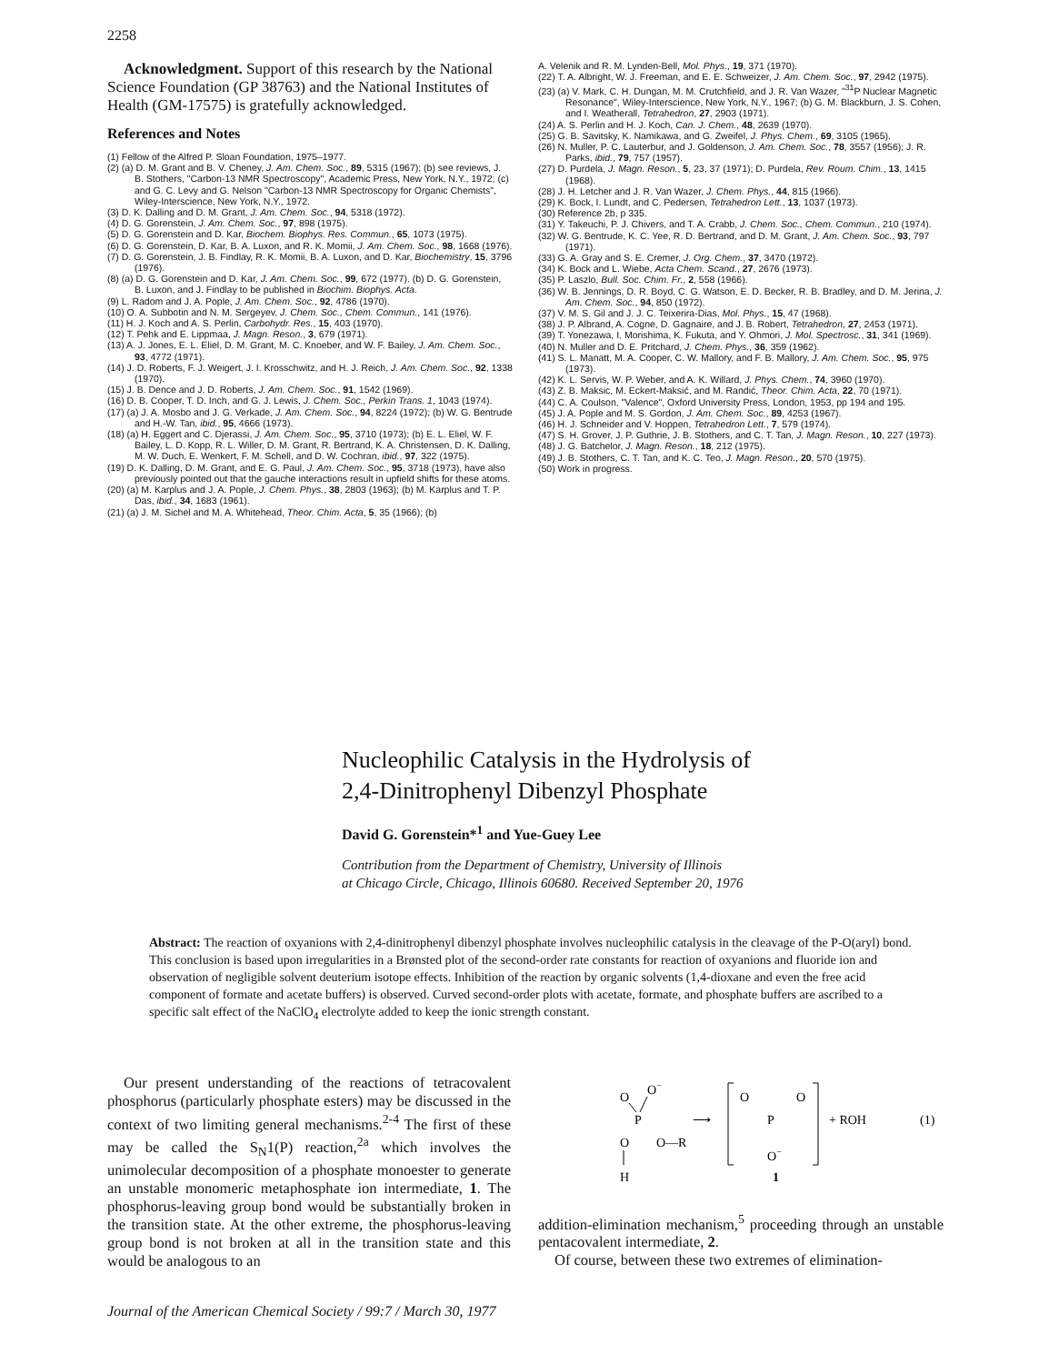2258
Acknowledgment. Support of this research by the National Science Foundation (GP 38763) and the National Institutes of Health (GM-17575) is gratefully acknowledged.
References and Notes
(1) Fellow of the Alfred P. Sloan Foundation, 1975–1977.
(2) (a) D. M. Grant and B. V. Cheney, J. Am. Chem. Soc., 89, 5315 (1967); (b) see reviews, J. B. Stothers, "Carbon-13 NMR Spectroscopy", Academic Press, New York, N.Y., 1972; (c) and G. C. Levy and G. Nelson "Carbon-13 NMR Spectroscopy for Organic Chemists", Wiley-Interscience, New York, N.Y., 1972.
(3) D. K. Dalling and D. M. Grant, J. Am. Chem. Soc., 94, 5318 (1972).
(4) D. G. Gorenstein, J. Am. Chem. Soc., 97, 898 (1975).
(5) D. G. Gorenstein and D. Kar, Biochem. Biophys. Res. Commun., 65, 1073 (1975).
(6) D. G. Gorenstein, D. Kar, B. A. Luxon, and R. K. Momii, J. Am. Chem. Soc., 98, 1668 (1976).
(7) D. G. Gorenstein, J. B. Findlay, R. K. Momii, B. A. Luxon, and D. Kar, Biochemistry, 15, 3796 (1976).
(8) (a) D. G. Gorenstein and D. Kar, J. Am. Chem. Soc., 99, 672 (1977). (b) D. G. Gorenstein, B. Luxon, and J. Findlay to be published in Biochim. Biophys. Acta.
(9) L. Radom and J. A. Pople, J. Am. Chem. Soc., 92, 4786 (1970).
(10) O. A. Subbotin and N. M. Sergeyev, J. Chem. Soc., Chem. Commun., 141 (1976).
(11) H. J. Koch and A. S. Perlin, Carbohydr. Res., 15, 403 (1970).
(12) T. Pehk and E. Lippmaa, J. Magn. Reson., 3, 679 (1971).
(13) A. J. Jones, E. L. Eliel, D. M. Grant, M. C. Knoeber, and W. F. Bailey, J. Am. Chem. Soc., 93, 4772 (1971).
(14) J. D. Roberts, F. J. Weigert, J. I. Krosschwitz, and H. J. Reich, J. Am. Chem. Soc., 92, 1338 (1970).
(15) J. B. Dence and J. D. Roberts, J. Am. Chem. Soc., 91, 1542 (1969).
(16) D. B. Cooper, T. D. Inch, and G. J. Lewis, J. Chem. Soc., Perkin Trans. 1, 1043 (1974).
(17) (a) J. A. Mosbo and J. G. Verkade, J. Am. Chem. Soc., 94, 8224 (1972); (b) W. G. Bentrude and H.-W. Tan, ibid., 95, 4666 (1973).
(18) (a) H. Eggert and C. Djerassi, J. Am. Chem. Soc., 95, 3710 (1973); (b) E. L. Eliel, W. F. Bailey, L. D. Kopp, R. L. Willer, D. M. Grant, R. Bertrand, K. A. Christensen, D. K. Dalling, M. W. Duch, E. Wenkert, F. M. Schell, and D. W. Cochran, ibid., 97, 322 (1975).
(19) D. K. Dalling, D. M. Grant, and E. G. Paul, J. Am. Chem. Soc., 95, 3718 (1973), have also previously pointed out that the gauche interactions result in upfield shifts for these atoms.
(20) (a) M. Karplus and J. A. Pople, J. Chem. Phys., 38, 2803 (1963); (b) M. Karplus and T. P. Das, ibid., 34, 1683 (1961).
(21) (a) J. M. Sichel and M. A. Whitehead, Theor. Chim. Acta, 5, 35 (1966); (b)
A. Velenik and R. M. Lynden-Bell, Mol. Phys., 19, 371 (1970).
(22) T. A. Albright, W. J. Freeman, and E. E. Schweizer, J. Am. Chem. Soc., 97, 2942 (1975).
(23) (a) V. Mark, C. H. Dungan, M. M. Crutchfield, and J. R. Van Wazer, "<sup>31</sup>P Nuclear Magnetic Resonance", Wiley-Interscience, New York, N.Y., 1967; (b) G. M. Blackburn, J. S. Cohen, and I. Weatherall, Tetrahedron, 27, 2903 (1971).
(24) A. S. Perlin and H. J. Koch, Can. J. Chem., 48, 2639 (1970).
(25) G. B. Savitsky, K. Namikawa, and G. Zweifel, J. Phys. Chem., 69, 3105 (1965).
(26) N. Muller, P. C. Lauterbur, and J. Goldenson, J. Am. Chem. Soc., 78, 3557 (1956); J. R. Parks, ibid., 79, 757 (1957).
(27) D. Purdela, J. Magn. Reson., 5, 23, 37 (1971); D. Purdela, Rev. Roum. Chim., 13, 1415 (1968).
(28) J. H. Letcher and J. R. Van Wazer, J. Chem. Phys., 44, 815 (1966).
(29) K. Bock, I. Lundt, and C. Pedersen, Tetrahedron Lett., 13, 1037 (1973).
(30) Reference 2b, p 335.
(31) Y. Takeuchi, P. J. Chivers, and T. A. Crabb, J. Chem. Soc., Chem. Commun., 210 (1974).
(32) W. G. Bentrude, K. C. Yee, R. D. Bertrand, and D. M. Grant, J. Am. Chem. Soc., 93, 797 (1971).
(33) G. A. Gray and S. E. Cremer, J. Org. Chem., 37, 3470 (1972).
(34) K. Bock and L. Wiebe, Acta Chem. Scand., 27, 2676 (1973).
(35) P. Laszlo, Bull. Soc. Chim. Fr., 2, 558 (1966).
(36) W. B. Jennings, D. R. Boyd, C. G. Watson, E. D. Becker, R. B. Bradley, and D. M. Jerina, J. Am. Chem. Soc., 94, 850 (1972).
(37) V. M. S. Gil and J. J. C. Teixerira-Dias, Mol. Phys., 15, 47 (1968).
(38) J. P. Albrand, A. Cogne, D. Gagnaire, and J. B. Robert, Tetrahedron, 27, 2453 (1971).
(39) T. Yonezawa, I. Morishima, K. Fukuta, and Y. Ohmori, J. Mol. Spectrosc., 31, 341 (1969).
(40) N. Muller and D. E. Pritchard, J. Chem. Phys., 36, 359 (1962).
(41) S. L. Manatt, M. A. Cooper, C. W. Mallory, and F. B. Mallory, J. Am. Chem. Soc., 95, 975 (1973).
(42) K. L. Servis, W. P. Weber, and A. K. Willard, J. Phys. Chem., 74, 3960 (1970).
(43) Z. B. Maksic, M. Eckert-Maksić, and M. Randić, Theor. Chim. Acta, 22, 70 (1971).
(44) C. A. Coulson, "Valence", Oxford University Press, London, 1953, pp 194 and 195.
(45) J. A. Pople and M. S. Gordon, J. Am. Chem. Soc., 89, 4253 (1967).
(46) H. J. Schneider and V. Hoppen, Tetrahedron Lett., 7, 579 (1974).
(47) S. H. Grover, J. P. Guthrie, J. B. Stothers, and C. T. Tan, J. Magn. Reson., 10, 227 (1973).
(48) J. G. Batchelor, J. Magn. Reson., 18, 212 (1975).
(49) J. B. Stothers, C. T. Tan, and K. C. Teo, J. Magn. Reson., 20, 570 (1975).
(50) Work in progress.
Nucleophilic Catalysis in the Hydrolysis of
2,4-Dinitrophenyl Dibenzyl Phosphate
David G. Gorenstein*<sup>1</sup> and Yue-Guey Lee
Contribution from the Department of Chemistry, University of Illinois
at Chicago Circle, Chicago, Illinois 60680. Received September 20, 1976
Abstract: The reaction of oxyanions with 2,4-dinitrophenyl dibenzyl phosphate involves nucleophilic catalysis in the cleavage of the P-O(aryl) bond. This conclusion is based upon irregularities in a Brønsted plot of the second-order rate constants for reaction of oxyanions and fluoride ion and observation of negligible solvent deuterium isotope effects. Inhibition of the reaction by organic solvents (1,4-dioxane and even the free acid component of formate and acetate buffers) is observed. Curved second-order plots with acetate, formate, and phosphate buffers are ascribed to a specific salt effect of the NaClO<sub>4</sub> electrolyte added to keep the ionic strength constant.
Our present understanding of the reactions of tetracovalent phosphorus (particularly phosphate esters) may be discussed in the context of two limiting general mechanisms.<sup>2-4</sup> The first of these may be called the S<sub>N</sub>1(P) reaction,<sup>2a</sup> which involves the unimolecular decomposition of a phosphate monoester to generate an unstable monomeric metaphosphate ion intermediate, 1. The phosphorus-leaving group bond would be substantially broken in the transition state. At the other extreme, the phosphorus-leaving group bond is not broken at all in the transition state and this would be analogous to an
O
O−
P
O
O—R
H
⟶
O
O
P
O−
+ ROH
(1)
1
addition-elimination mechanism,<sup>5</sup> proceeding through an unstable pentacovalent intermediate, 2.
Of course, between these two extremes of elimination-
Journal of the American Chemical Society / 99:7 / March 30, 1977